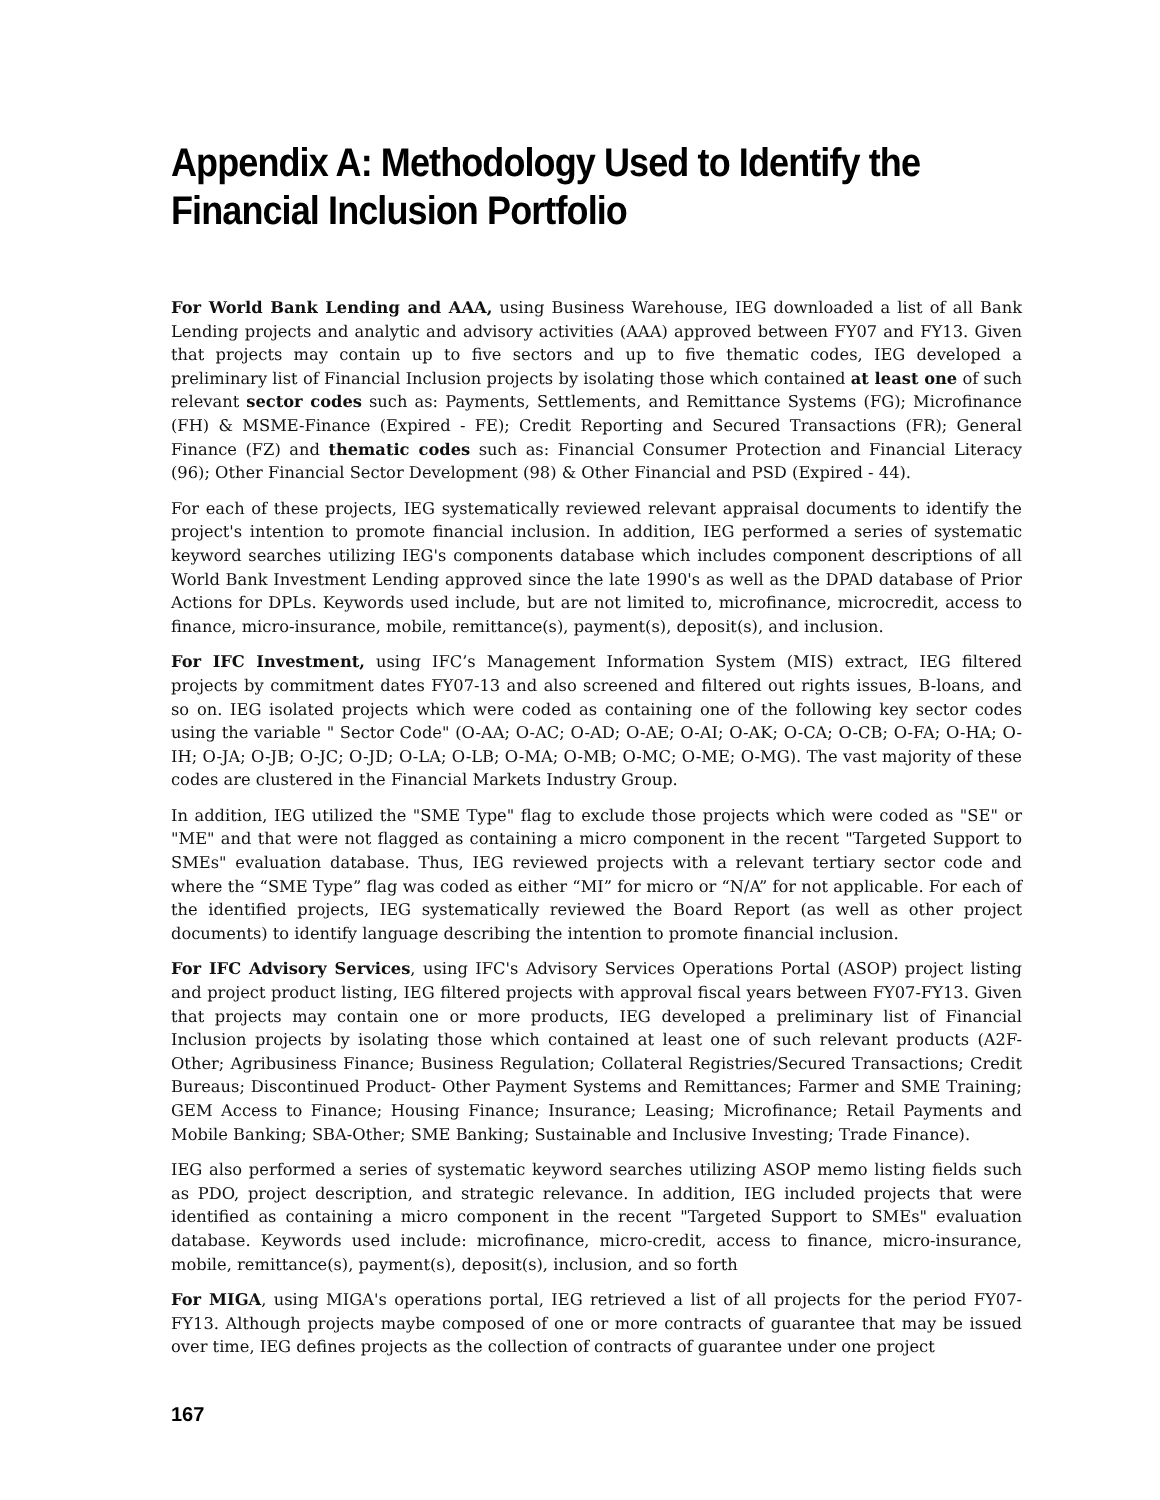Appendix A: Methodology Used to Identify the Financial Inclusion Portfolio
For World Bank Lending and AAA, using Business Warehouse, IEG downloaded a list of all Bank Lending projects and analytic and advisory activities (AAA) approved between FY07 and FY13. Given that projects may contain up to five sectors and up to five thematic codes, IEG developed a preliminary list of Financial Inclusion projects by isolating those which contained at least one of such relevant sector codes such as: Payments, Settlements, and Remittance Systems (FG); Microfinance (FH) & MSME-Finance (Expired - FE); Credit Reporting and Secured Transactions (FR); General Finance (FZ) and thematic codes such as: Financial Consumer Protection and Financial Literacy (96); Other Financial Sector Development (98) & Other Financial and PSD (Expired - 44).
For each of these projects, IEG systematically reviewed relevant appraisal documents to identify the project's intention to promote financial inclusion. In addition, IEG performed a series of systematic keyword searches utilizing IEG's components database which includes component descriptions of all World Bank Investment Lending approved since the late 1990's as well as the DPAD database of Prior Actions for DPLs. Keywords used include, but are not limited to, microfinance, microcredit, access to finance, micro-insurance, mobile, remittance(s), payment(s), deposit(s), and inclusion.
For IFC Investment, using IFC’s Management Information System (MIS) extract, IEG filtered projects by commitment dates FY07-13 and also screened and filtered out rights issues, B-loans, and so on. IEG isolated projects which were coded as containing one of the following key sector codes using the variable " Sector Code" (O-AA; O-AC; O-AD; O-AE; O-AI; O-AK; O-CA; O-CB; O-FA; O-HA; O-IH; O-JA; O-JB; O-JC; O-JD; O-LA; O-LB; O-MA; O-MB; O-MC; O-ME; O-MG). The vast majority of these codes are clustered in the Financial Markets Industry Group.
In addition, IEG utilized the "SME Type" flag to exclude those projects which were coded as "SE" or "ME" and that were not flagged as containing a micro component in the recent "Targeted Support to SMEs" evaluation database. Thus, IEG reviewed projects with a relevant tertiary sector code and where the “SME Type” flag was coded as either “MI” for micro or “N/A” for not applicable. For each of the identified projects, IEG systematically reviewed the Board Report (as well as other project documents) to identify language describing the intention to promote financial inclusion.
For IFC Advisory Services, using IFC's Advisory Services Operations Portal (ASOP) project listing and project product listing, IEG filtered projects with approval fiscal years between FY07-FY13. Given that projects may contain one or more products, IEG developed a preliminary list of Financial Inclusion projects by isolating those which contained at least one of such relevant products (A2F-Other; Agribusiness Finance; Business Regulation; Collateral Registries/Secured Transactions; Credit Bureaus; Discontinued Product- Other Payment Systems and Remittances; Farmer and SME Training; GEM Access to Finance; Housing Finance; Insurance; Leasing; Microfinance; Retail Payments and Mobile Banking; SBA-Other; SME Banking; Sustainable and Inclusive Investing; Trade Finance).
IEG also performed a series of systematic keyword searches utilizing ASOP memo listing fields such as PDO, project description, and strategic relevance. In addition, IEG included projects that were identified as containing a micro component in the recent "Targeted Support to SMEs" evaluation database. Keywords used include: microfinance, micro-credit, access to finance, micro-insurance, mobile, remittance(s), payment(s), deposit(s), inclusion, and so forth
For MIGA, using MIGA's operations portal, IEG retrieved a list of all projects for the period FY07-FY13. Although projects maybe composed of one or more contracts of guarantee that may be issued over time, IEG defines projects as the collection of contracts of guarantee under one project
167